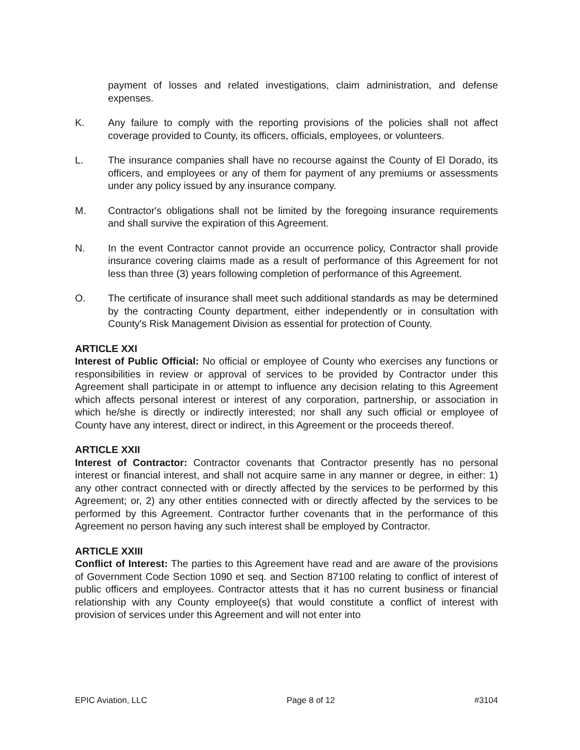payment of losses and related investigations, claim administration, and defense expenses.
K. Any failure to comply with the reporting provisions of the policies shall not affect coverage provided to County, its officers, officials, employees, or volunteers.
L. The insurance companies shall have no recourse against the County of El Dorado, its officers, and employees or any of them for payment of any premiums or assessments under any policy issued by any insurance company.
M. Contractor's obligations shall not be limited by the foregoing insurance requirements and shall survive the expiration of this Agreement.
N. In the event Contractor cannot provide an occurrence policy, Contractor shall provide insurance covering claims made as a result of performance of this Agreement for not less than three (3) years following completion of performance of this Agreement.
O. The certificate of insurance shall meet such additional standards as may be determined by the contracting County department, either independently or in consultation with County's Risk Management Division as essential for protection of County.
ARTICLE XXI
Interest of Public Official: No official or employee of County who exercises any functions or responsibilities in review or approval of services to be provided by Contractor under this Agreement shall participate in or attempt to influence any decision relating to this Agreement which affects personal interest or interest of any corporation, partnership, or association in which he/she is directly or indirectly interested; nor shall any such official or employee of County have any interest, direct or indirect, in this Agreement or the proceeds thereof.
ARTICLE XXII
Interest of Contractor: Contractor covenants that Contractor presently has no personal interest or financial interest, and shall not acquire same in any manner or degree, in either: 1) any other contract connected with or directly affected by the services to be performed by this Agreement; or, 2) any other entities connected with or directly affected by the services to be performed by this Agreement. Contractor further covenants that in the performance of this Agreement no person having any such interest shall be employed by Contractor.
ARTICLE XXIII
Conflict of Interest: The parties to this Agreement have read and are aware of the provisions of Government Code Section 1090 et seq. and Section 87100 relating to conflict of interest of public officers and employees. Contractor attests that it has no current business or financial relationship with any County employee(s) that would constitute a conflict of interest with provision of services under this Agreement and will not enter into
EPIC Aviation, LLC Page 8 of 12 #3104